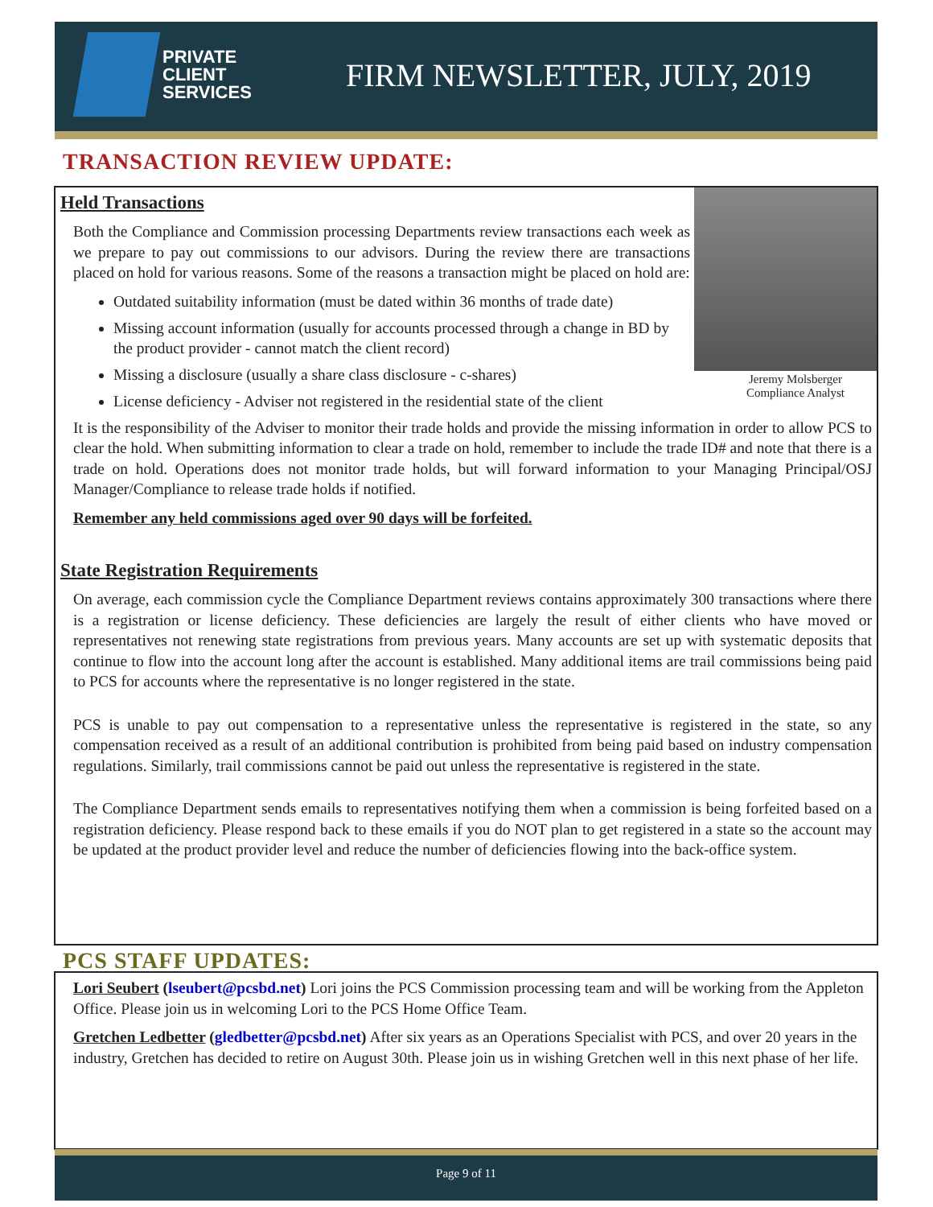PRIVATE
CLIENT
SERVICES
FIRM NEWSLETTER, JULY, 2019
TRANSACTION REVIEW UPDATE:
Jeremy Molsberger
Compliance Analyst
Held Transactions
Both the Compliance and Commission processing Departments review transactions each week as we prepare to pay out commissions to our advisors. During the review there are transactions placed on hold for various reasons. Some of the reasons a transaction might be placed on hold are:
Outdated suitability information (must be dated within 36 months of trade date)
Missing account information (usually for accounts processed through a change in BD by the product provider - cannot match the client record)
Missing a disclosure (usually a share class disclosure - c-shares)
License deficiency - Adviser not registered in the residential state of the client
It is the responsibility of the Adviser to monitor their trade holds and provide the missing information in order to allow PCS to clear the hold. When submitting information to clear a trade on hold, remember to include the trade ID# and note that there is a trade on hold. Operations does not monitor trade holds, but will forward information to your Managing Principal/OSJ Manager/Compliance to release trade holds if notified.
Remember any held commissions aged over 90 days will be forfeited.
State Registration Requirements
On average, each commission cycle the Compliance Department reviews contains approximately 300 transactions where there is a registration or license deficiency. These deficiencies are largely the result of either clients who have moved or representatives not renewing state registrations from previous years. Many accounts are set up with systematic deposits that continue to flow into the account long after the account is established. Many additional items are trail commissions being paid to PCS for accounts where the representative is no longer registered in the state.
PCS is unable to pay out compensation to a representative unless the representative is registered in the state, so any compensation received as a result of an additional contribution is prohibited from being paid based on industry compensation regulations. Similarly, trail commissions cannot be paid out unless the representative is registered in the state.
The Compliance Department sends emails to representatives notifying them when a commission is being forfeited based on a registration deficiency. Please respond back to these emails if you do NOT plan to get registered in a state so the account may be updated at the product provider level and reduce the number of deficiencies flowing into the back-office system.
PCS STAFF UPDATES:
Lori Seubert (lseubert@pcsbd.net) Lori joins the PCS Commission processing team and will be working from the Appleton Office. Please join us in welcoming Lori to the PCS Home Office Team.
Gretchen Ledbetter (gledbetter@pcsbd.net) After six years as an Operations Specialist with PCS, and over 20 years in the industry, Gretchen has decided to retire on August 30th. Please join us in wishing Gretchen well in this next phase of her life.
Page 9 of 11